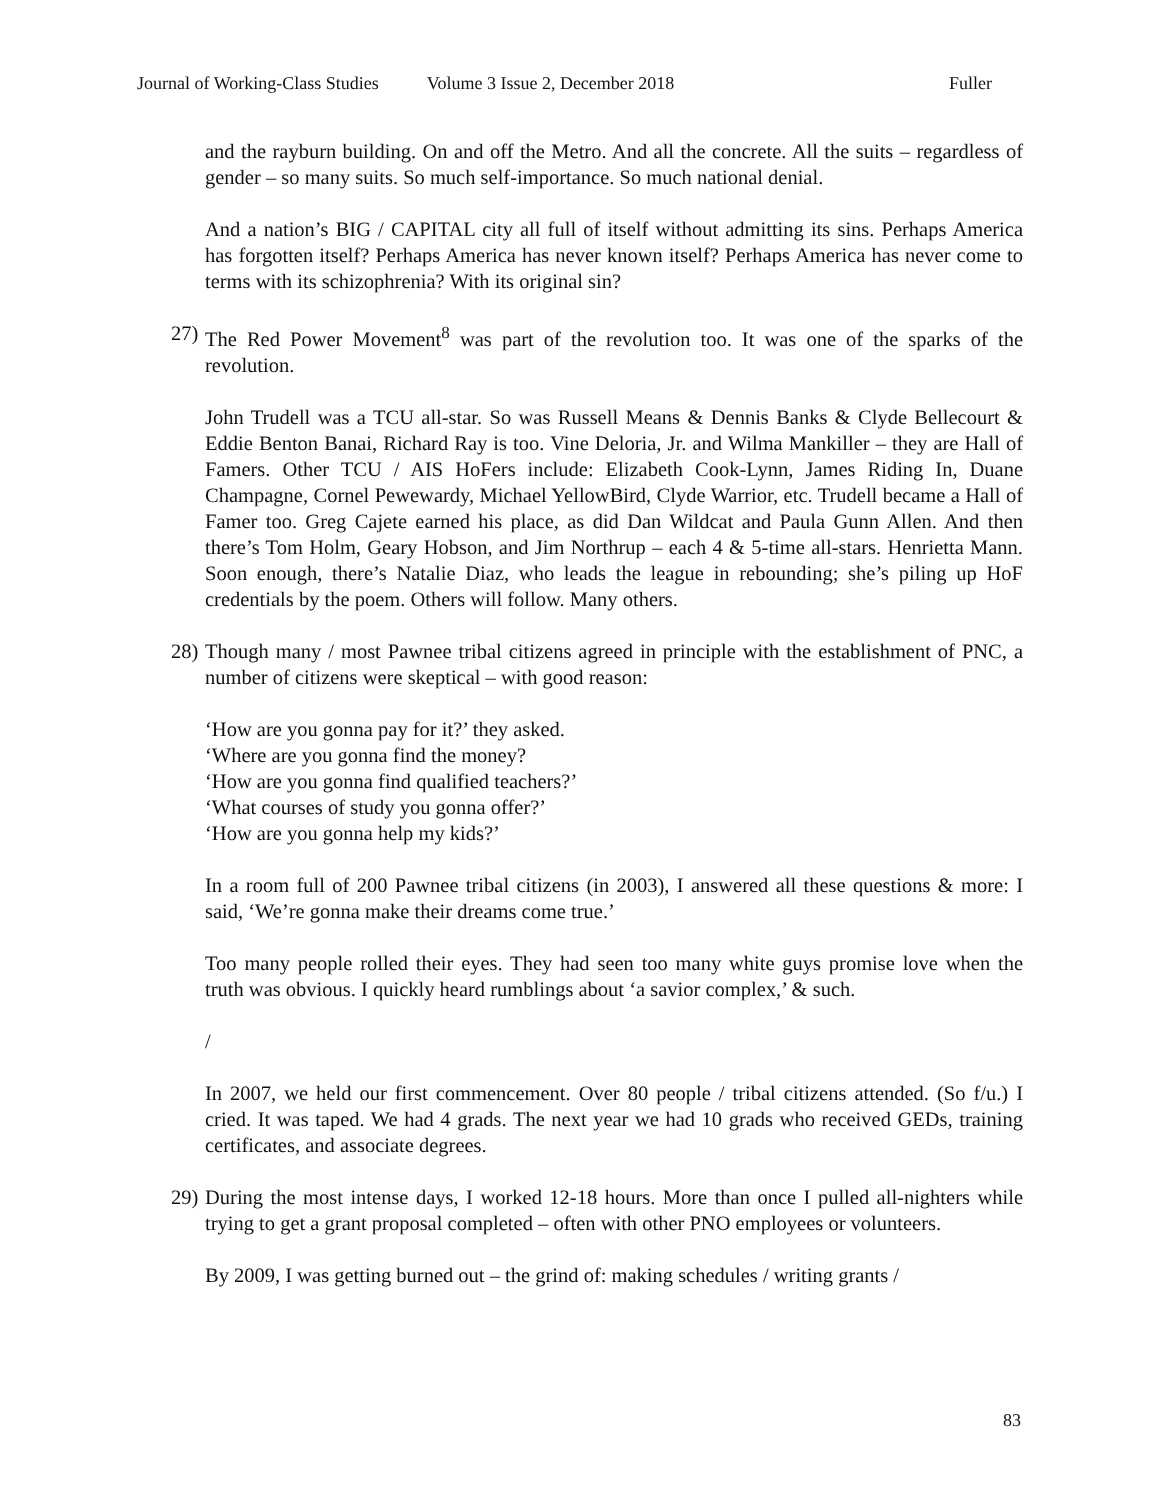Journal of Working-Class Studies Volume 3 Issue 2, December 2018 Fuller
and the rayburn building. On and off the Metro. And all the concrete. All the suits – regardless of gender – so many suits. So much self-importance. So much national denial.
And a nation’s BIG / CAPITAL city all full of itself without admitting its sins. Perhaps America has forgotten itself? Perhaps America has never known itself? Perhaps America has never come to terms with its schizophrenia? With its original sin?
27) The Red Power Movement<sup>8</sup> was part of the revolution too. It was one of the sparks of the revolution.
John Trudell was a TCU all-star. So was Russell Means & Dennis Banks & Clyde Bellecourt & Eddie Benton Banai, Richard Ray is too. Vine Deloria, Jr. and Wilma Mankiller – they are Hall of Famers. Other TCU / AIS HoFers include: Elizabeth Cook-Lynn, James Riding In, Duane Champagne, Cornel Pewewardy, Michael YellowBird, Clyde Warrior, etc. Trudell became a Hall of Famer too. Greg Cajete earned his place, as did Dan Wildcat and Paula Gunn Allen. And then there’s Tom Holm, Geary Hobson, and Jim Northrup – each 4 & 5-time all-stars. Henrietta Mann. Soon enough, there’s Natalie Diaz, who leads the league in rebounding; she’s piling up HoF credentials by the poem. Others will follow. Many others.
28) Though many / most Pawnee tribal citizens agreed in principle with the establishment of PNC, a number of citizens were skeptical – with good reason:
‘How are you gonna pay for it?’ they asked.
‘Where are you gonna find the money?
‘How are you gonna find qualified teachers?’
‘What courses of study you gonna offer?’
‘How are you gonna help my kids?’
In a room full of 200 Pawnee tribal citizens (in 2003), I answered all these questions & more: I said, ‘We’re gonna make their dreams come true.’
Too many people rolled their eyes. They had seen too many white guys promise love when the truth was obvious. I quickly heard rumblings about ‘a savior complex,’ & such.
/
In 2007, we held our first commencement. Over 80 people / tribal citizens attended. (So f/u.) I cried. It was taped. We had 4 grads. The next year we had 10 grads who received GEDs, training certificates, and associate degrees.
29) During the most intense days, I worked 12-18 hours. More than once I pulled all-nighters while trying to get a grant proposal completed – often with other PNO employees or volunteers.
By 2009, I was getting burned out – the grind of: making schedules / writing grants /
83